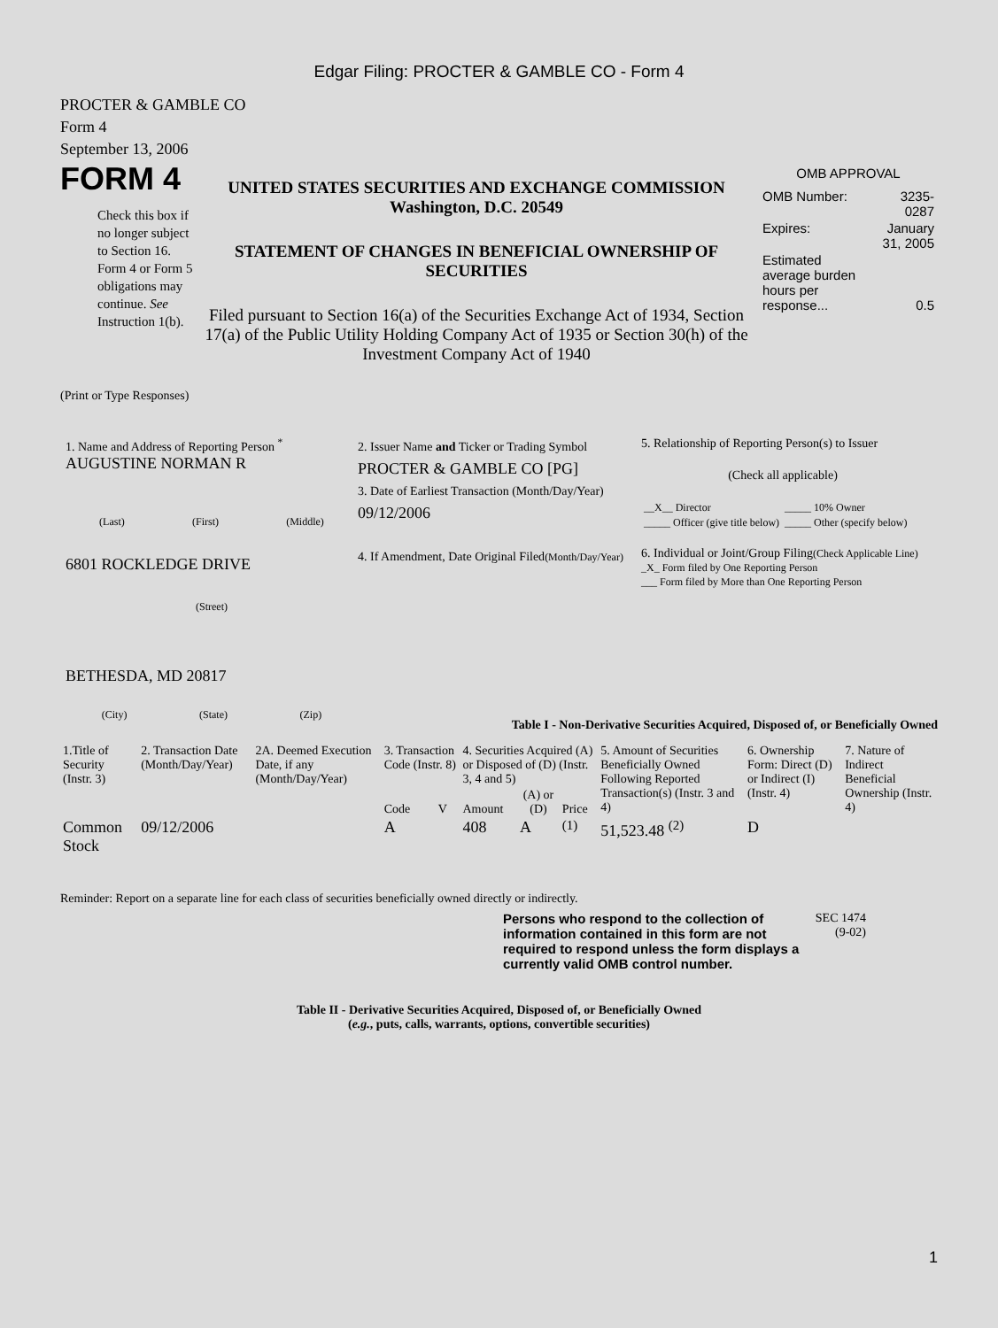Edgar Filing: PROCTER & GAMBLE CO - Form 4
PROCTER & GAMBLE CO
Form 4
September 13, 2006
FORM 4
Check this box if no longer subject to Section 16. Form 4 or Form 5 obligations may continue. See Instruction 1(b).
UNITED STATES SECURITIES AND EXCHANGE COMMISSION
Washington, D.C. 20549
STATEMENT OF CHANGES IN BENEFICIAL OWNERSHIP OF SECURITIES
Filed pursuant to Section 16(a) of the Securities Exchange Act of 1934, Section 17(a) of the Public Utility Holding Company Act of 1935 or Section 30(h) of the Investment Company Act of 1940
OMB APPROVAL
| OMB Number: | 3235-0287 |
| Expires: | January 31, 2005 |
| Estimated average burden hours per response... | 0.5 |
(Print or Type Responses)
1. Name and Address of Reporting Person <sup>*</sup>
AUGUSTINE NORMAN R
(Last) (First) (Middle)
6801 ROCKLEDGE DRIVE
(Street)
BETHESDA, MD 20817
(City) (State) (Zip)
2. Issuer Name and Ticker or Trading Symbol
PROCTER & GAMBLE CO [PG]
3. Date of Earliest Transaction (Month/Day/Year)
09/12/2006
4. If Amendment, Date Original Filed(Month/Day/Year)
5. Relationship of Reporting Person(s) to Issuer
(Check all applicable)
| __X__ Director | _____ 10% Owner |
| _____ Officer (give title below) | _____ Other (specify below) |
6. Individual or Joint/Group Filing(Check Applicable Line)
_X_ Form filed by One Reporting Person
___ Form filed by More than One Reporting Person
Table I - Non-Derivative Securities Acquired, Disposed of, or Beneficially Owned
| 1.Title of Security (Instr. 3) | 2. Transaction Date (Month/Day/Year) | 2A. Deemed Execution Date, if any (Month/Day/Year) | 3. Transaction Code (Instr. 8) | | 4. Securities Acquired (A) or Disposed of (D) (Instr. 3, 4 and 5) | | | 5. Amount of Securities Beneficially Owned Following Reported Transaction(s) (Instr. 3 and 4) | 6. Ownership Form: Direct (D) or Indirect (I) (Instr. 4) | 7. Nature of Indirect Beneficial Ownership (Instr. 4) |
| --- | --- | --- | --- | --- | --- | --- | --- | --- | --- | --- |
| | | | Code | V | Amount | (A) or (D) | Price | | | |
| Common Stock | 09/12/2006 | | A | | 408 | A | <sup>(1)</sup> | 51,523.48 <sup>(2)</sup> | D | |
Reminder: Report on a separate line for each class of securities beneficially owned directly or indirectly.
Persons who respond to the collection of information contained in this form are not required to respond unless the form displays a currently valid OMB control number.
SEC 1474 (9-02)
Table II - Derivative Securities Acquired, Disposed of, or Beneficially Owned
(e.g., puts, calls, warrants, options, convertible securities)
1